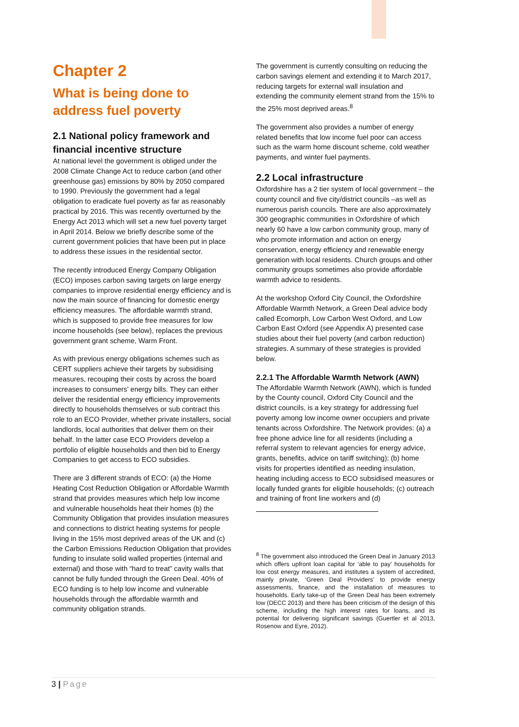Chapter 2
What is being done to address fuel poverty
2.1 National policy framework and financial incentive structure
At national level the government is obliged under the 2008 Climate Change Act to reduce carbon (and other greenhouse gas) emissions by 80% by 2050 compared to 1990. Previously the government had a legal obligation to eradicate fuel poverty as far as reasonably practical by 2016. This was recently overturned by the Energy Act 2013 which will set a new fuel poverty target in April 2014. Below we briefly describe some of the current government policies that have been put in place to address these issues in the residential sector.
The recently introduced Energy Company Obligation (ECO) imposes carbon saving targets on large energy companies to improve residential energy efficiency and is now the main source of financing for domestic energy efficiency measures. The affordable warmth strand, which is supposed to provide free measures for low income households (see below), replaces the previous government grant scheme, Warm Front.
As with previous energy obligations schemes such as CERT suppliers achieve their targets by subsidising measures, recouping their costs by across the board increases to consumers’ energy bills. They can either deliver the residential energy efficiency improvements directly to households themselves or sub contract this role to an ECO Provider, whether private installers, social landlords, local authorities that deliver them on their behalf. In the latter case ECO Providers develop a portfolio of eligible households and then bid to Energy Companies to get access to ECO subsidies.
There are 3 different strands of ECO: (a) the Home Heating Cost Reduction Obligation or Affordable Warmth strand that provides measures which help low income and vulnerable households heat their homes (b) the Community Obligation that provides insulation measures and connections to district heating systems for people living in the 15% most deprived areas of the UK and (c) the Carbon Emissions Reduction Obligation that provides funding to insulate solid walled properties (internal and external) and those with “hard to treat” cavity walls that cannot be fully funded through the Green Deal. 40% of ECO funding is to help low income and vulnerable households through the affordable warmth and community obligation strands.
The government is currently consulting on reducing the carbon savings element and extending it to March 2017, reducing targets for external wall insulation and extending the community element strand from the 15% to the 25% most deprived areas.<sup>8</sup>
The government also provides a number of energy related benefits that low income fuel poor can access such as the warm home discount scheme, cold weather payments, and winter fuel payments.
2.2 Local infrastructure
Oxfordshire has a 2 tier system of local government – the county council and five city/district councils –as well as numerous parish councils. There are also approximately 300 geographic communities in Oxfordshire of which nearly 60 have a low carbon community group, many of who promote information and action on energy conservation, energy efficiency and renewable energy generation with local residents. Church groups and other community groups sometimes also provide affordable warmth advice to residents.
At the workshop Oxford City Council, the Oxfordshire Affordable Warmth Network, a Green Deal advice body called Ecomorph, Low Carbon West Oxford, and Low Carbon East Oxford (see Appendix A) presented case studies about their fuel poverty (and carbon reduction) strategies. A summary of these strategies is provided below.
2.2.1 The Affordable Warmth Network (AWN)
The Affordable Warmth Network (AWN), which is funded by the County council, Oxford City Council and the district councils, is a key strategy for addressing fuel poverty among low income owner occupiers and private tenants across Oxfordshire. The Network provides: (a) a free phone advice line for all residents (including a referral system to relevant agencies for energy advice, grants, benefits, advice on tariff switching); (b) home visits for properties identified as needing insulation, heating including access to ECO subsidised measures or locally funded grants for eligible households; (c) outreach and training of front line workers and (d)
<sup>8</sup> The government also introduced the Green Deal in January 2013 which offers upfront loan capital for ‘able to pay’ households for low cost energy measures, and institutes a system of accredited, mainly private, ‘Green Deal Providers’ to provide energy assessments, finance, and the installation of measures to households. Early take-up of the Green Deal has been extremely low (DECC 2013) and there has been criticism of the design of this scheme, including the high interest rates for loans, and its potential for delivering significant savings (Guertler et al 2013, Rosenow and Eyre, 2012).
3 | Page